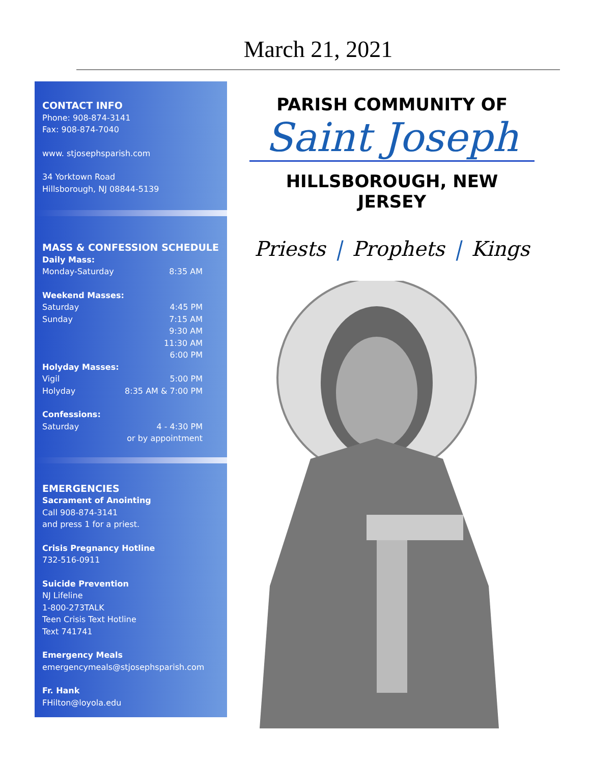March 21, 2021
CONTACT INFO
Phone: 908-874-3141
Fax: 908-874-7040
www. stjosephsparish.com
34 Yorktown Road
Hillsborough, NJ 08844-5139
MASS & CONFESSION SCHEDULE
Daily Mass:
Monday-Saturday 8:35 AM
Weekend Masses:
Saturday 4:45 PM
Sunday 7:15 AM
9:30 AM
11:30 AM
6:00 PM
Holyday Masses:
Vigil 5:00 PM
Holyday 8:35 AM & 7:00 PM
Confessions:
Saturday 4 - 4:30 PM
or by appointment
EMERGENCIES
Sacrament of Anointing
Call 908-874-3141
and press 1 for a priest.
Crisis Pregnancy Hotline
732-516-0911
Suicide Prevention
NJ Lifeline
1-800-273TALK
Teen Crisis Text Hotline
Text 741741
Emergency Meals
emergencymeals@stjosephsparish.com
Fr. Hank
FHilton@loyola.edu
PARISH COMMUNITY OF
Saint Joseph
HILLSBOROUGH, NEW JERSEY
Priests | Prophets | Kings